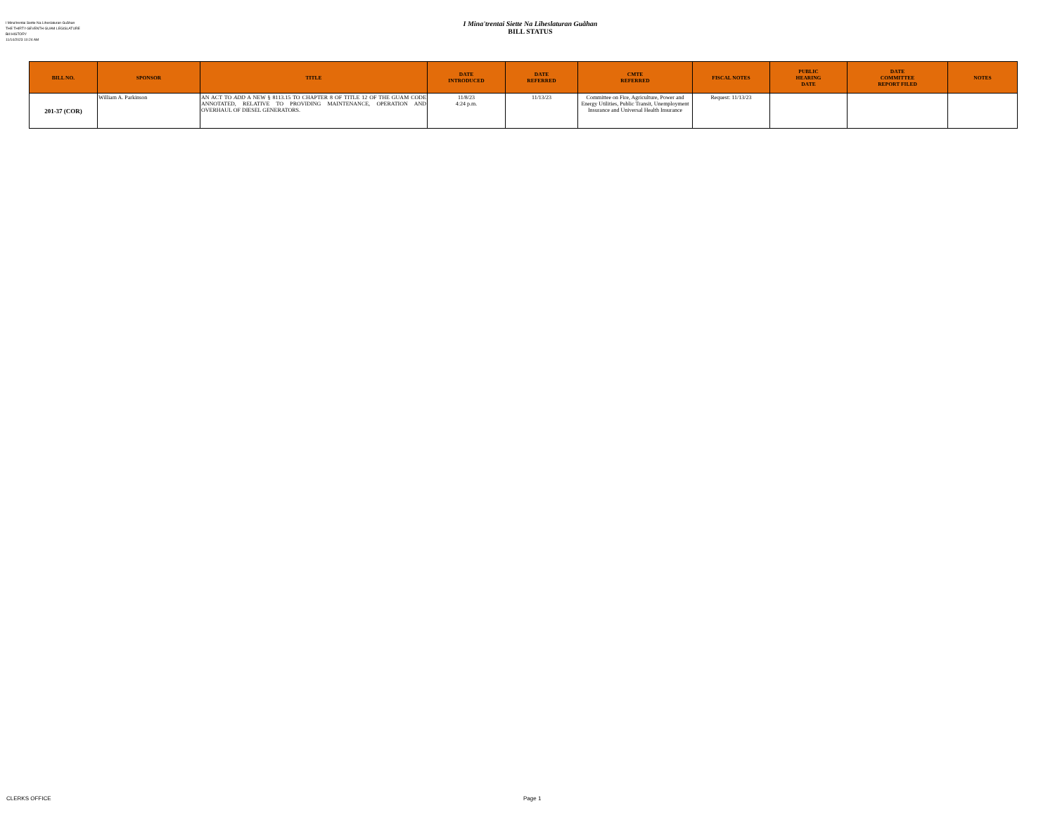I Mina'trentai Siette Na Liheslaturan Guåhan
THE THIRTY-SEVENTH GUAM LEGISLATURE
Bill HISTORY
11/14/2023 10:24 AM
I Mina'trentai Siette Na Liheslaturan Guåhan
BILL STATUS
| BILL NO. | SPONSOR | TITLE | DATE INTRODUCED | DATE REFERRED | CMTE REFERRED | FISCAL NOTES | PUBLIC HEARING DATE | DATE COMMITTEE REPORT FILED | NOTES |
| --- | --- | --- | --- | --- | --- | --- | --- | --- | --- |
| 201-37 (COR) | William A. Parkinson | AN ACT TO ADD A NEW § 8113.15 TO CHAPTER 8 OF TITLE 12 OF THE GUAM CODE ANNOTATED, RELATIVE TO PROVIDING MAINTENANCE, OPERATION AND OVERHAUL OF DIESEL GENERATORS. | 11/8/23 4:24 p.m. | 11/13/23 | Committee on Fire, Agriculture, Power and Energy Utilities, Public Transit, Unemployment Insurance and Universal Health Insurance | Request: 11/13/23 | | | |
CLERKS OFFICE Page 1